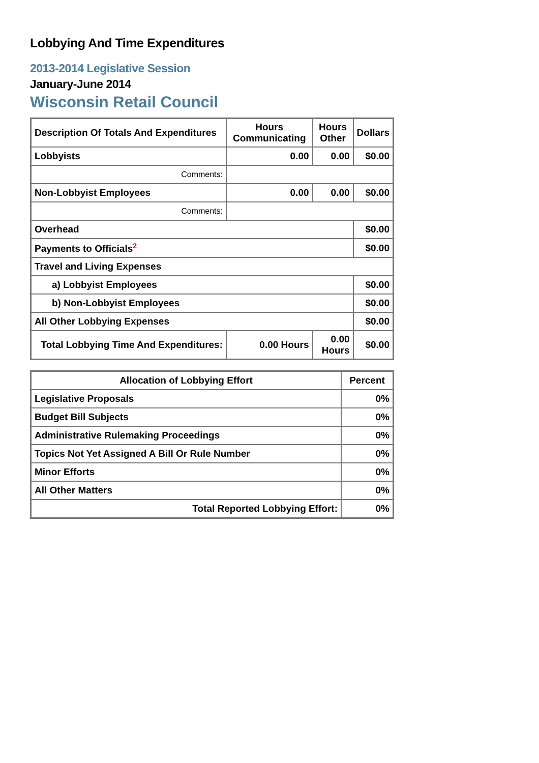Lobbying And Time Expenditures
2013-2014 Legislative Session
January-June 2014
Wisconsin Retail Council
| Description Of Totals And Expenditures | Hours Communicating | Hours Other | Dollars |
| --- | --- | --- | --- |
| Lobbyists | 0.00 | 0.00 | $0.00 |
| Comments: | | | |
| Non-Lobbyist Employees | 0.00 | 0.00 | $0.00 |
| Comments: | | | |
| Overhead | | | $0.00 |
| Payments to Officials<sup>2</sup> | | | $0.00 |
| Travel and Living Expenses | | | |
| a) Lobbyist Employees | | | $0.00 |
| b) Non-Lobbyist Employees | | | $0.00 |
| All Other Lobbying Expenses | | | $0.00 |
| Total Lobbying Time And Expenditures: | 0.00 Hours | 0.00 Hours | $0.00 |
| Allocation of Lobbying Effort | Percent |
| --- | --- |
| Legislative Proposals | 0% |
| Budget Bill Subjects | 0% |
| Administrative Rulemaking Proceedings | 0% |
| Topics Not Yet Assigned A Bill Or Rule Number | 0% |
| Minor Efforts | 0% |
| All Other Matters | 0% |
| Total Reported Lobbying Effort: | 0% |